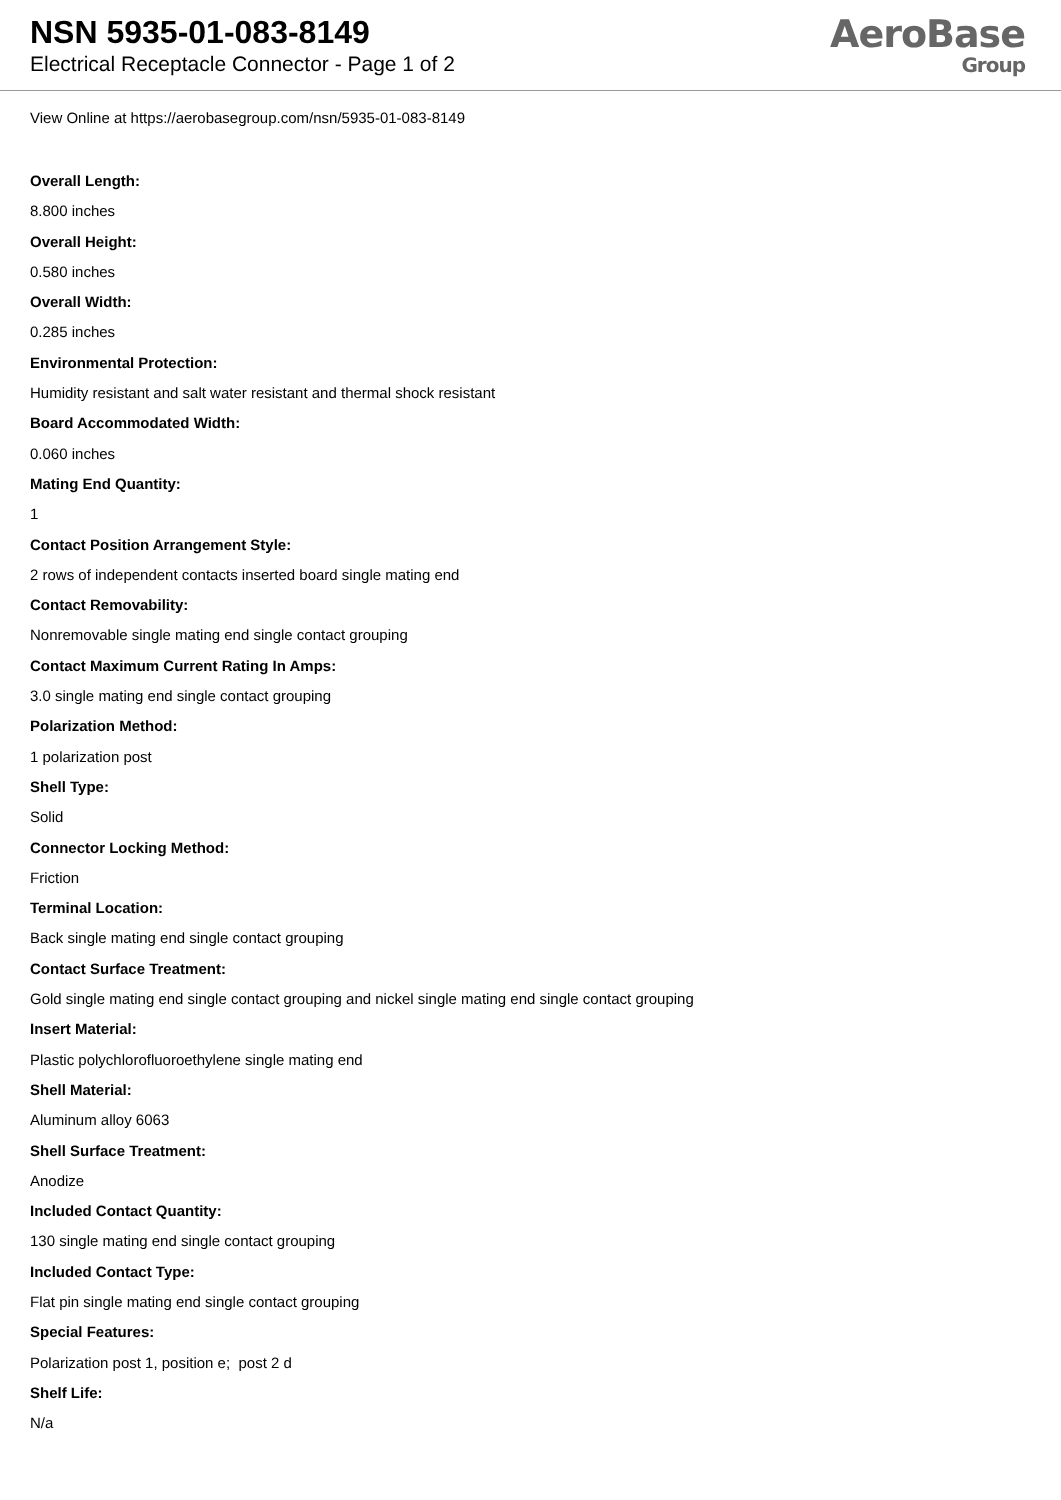NSN 5935-01-083-8149
Electrical Receptacle Connector - Page 1 of 2
AeroBase
Group
View Online at https://aerobasegroup.com/nsn/5935-01-083-8149
Overall Length:
8.800 inches
Overall Height:
0.580 inches
Overall Width:
0.285 inches
Environmental Protection:
Humidity resistant and salt water resistant and thermal shock resistant
Board Accommodated Width:
0.060 inches
Mating End Quantity:
1
Contact Position Arrangement Style:
2 rows of independent contacts inserted board single mating end
Contact Removability:
Nonremovable single mating end single contact grouping
Contact Maximum Current Rating In Amps:
3.0 single mating end single contact grouping
Polarization Method:
1 polarization post
Shell Type:
Solid
Connector Locking Method:
Friction
Terminal Location:
Back single mating end single contact grouping
Contact Surface Treatment:
Gold single mating end single contact grouping and nickel single mating end single contact grouping
Insert Material:
Plastic polychlorofluoroethylene single mating end
Shell Material:
Aluminum alloy 6063
Shell Surface Treatment:
Anodize
Included Contact Quantity:
130 single mating end single contact grouping
Included Contact Type:
Flat pin single mating end single contact grouping
Special Features:
Polarization post 1, position e; post 2 d
Shelf Life:
N/a